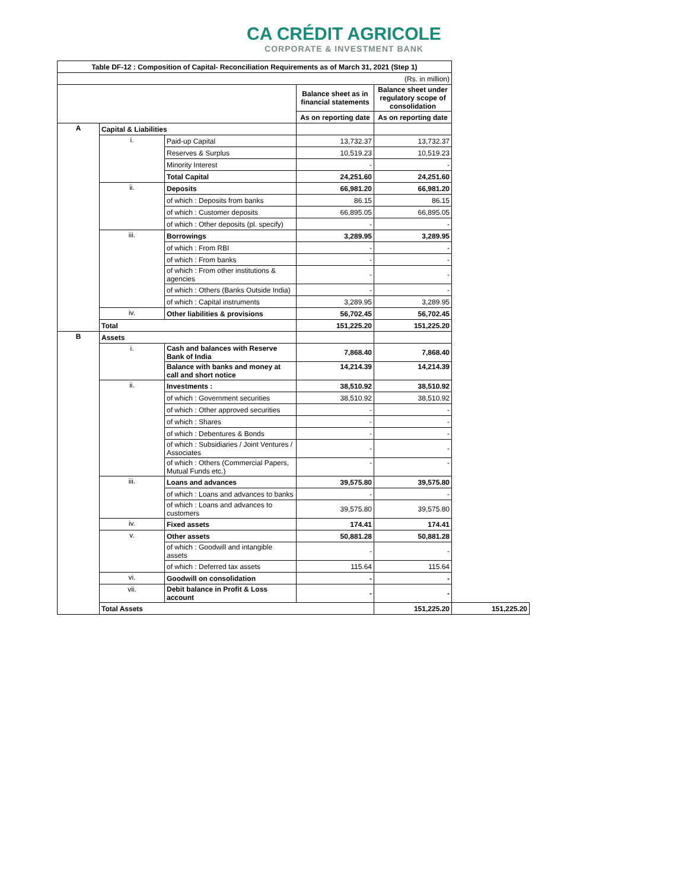CA CRÉDIT AGRICOLE
CORPORATE & INVESTMENT BANK
| Table DF-12 : Composition of Capital- Reconciliation Requirements as of March 31, 2021 (Step 1) | | | | | |
| --- | --- | --- | --- | --- | --- |
| (Rs. in million) | | | | | |
| | | | Balance sheet as in financial statements | Balance sheet under regulatory scope of consolidation | |
| | | | As on reporting date | As on reporting date | |
| A | Capital & Liabilities | | | | |
| | i. | Paid-up Capital | 13,732.37 | 13,732.37 | |
| | | Reserves & Surplus | 10,519.23 | 10,519.23 | |
| | | Minority Interest | - | - | |
| | | Total Capital | 24,251.60 | 24,251.60 | |
| | ii. | Deposits | 66,981.20 | 66,981.20 | |
| | | of which : Deposits from banks | 86.15 | 86.15 | |
| | | of which : Customer deposits | 66,895.05 | 66,895.05 | |
| | | of which : Other deposits (pl. specify) | - | - | |
| | iii. | Borrowings | 3,289.95 | 3,289.95 | |
| | | of which : From RBI | - | - | |
| | | of which : From banks | - | - | |
| | | of which : From other institutions & agencies | - | - | |
| | | of which : Others (Banks Outside India) | - | - | |
| | | of which : Capital instruments | 3,289.95 | 3,289.95 | |
| | iv. | Other liabilities & provisions | 56,702.45 | 56,702.45 | |
| | Total | | 151,225.20 | 151,225.20 | |
| B | Assets | | | | |
| | i. | Cash and balances with Reserve Bank of India | 7,868.40 | 7,868.40 | |
| | | Balance with banks and money at call and short notice | 14,214.39 | 14,214.39 | |
| | ii. | Investments : | 38,510.92 | 38,510.92 | |
| | | of which : Government securities | 38,510.92 | 38,510.92 | |
| | | of which : Other approved securities | - | - | |
| | | of which : Shares | - | - | |
| | | of which : Debentures & Bonds | - | - | |
| | | of which : Subsidiaries / Joint Ventures / Associates | - | - | |
| | | of which : Others (Commercial Papers, Mutual Funds etc.) | - | - | |
| | iii. | Loans and advances | 39,575.80 | 39,575.80 | |
| | | of which : Loans and advances to banks | - | - | |
| | | of which : Loans and advances to customers | 39,575.80 | 39,575.80 | |
| | iv. | Fixed assets | 174.41 | 174.41 | |
| | v. | Other assets | 50,881.28 | 50,881.28 | |
| | | of which : Goodwill and intangible assets | - | - | |
| | | of which : Deferred tax assets | 115.64 | 115.64 | |
| | vi. | Goodwill on consolidation | - | - | |
| | vii. | Debit balance in Profit & Loss account | - | - | |
| | Total Assets | | | 151,225.20 | 151,225.20 |